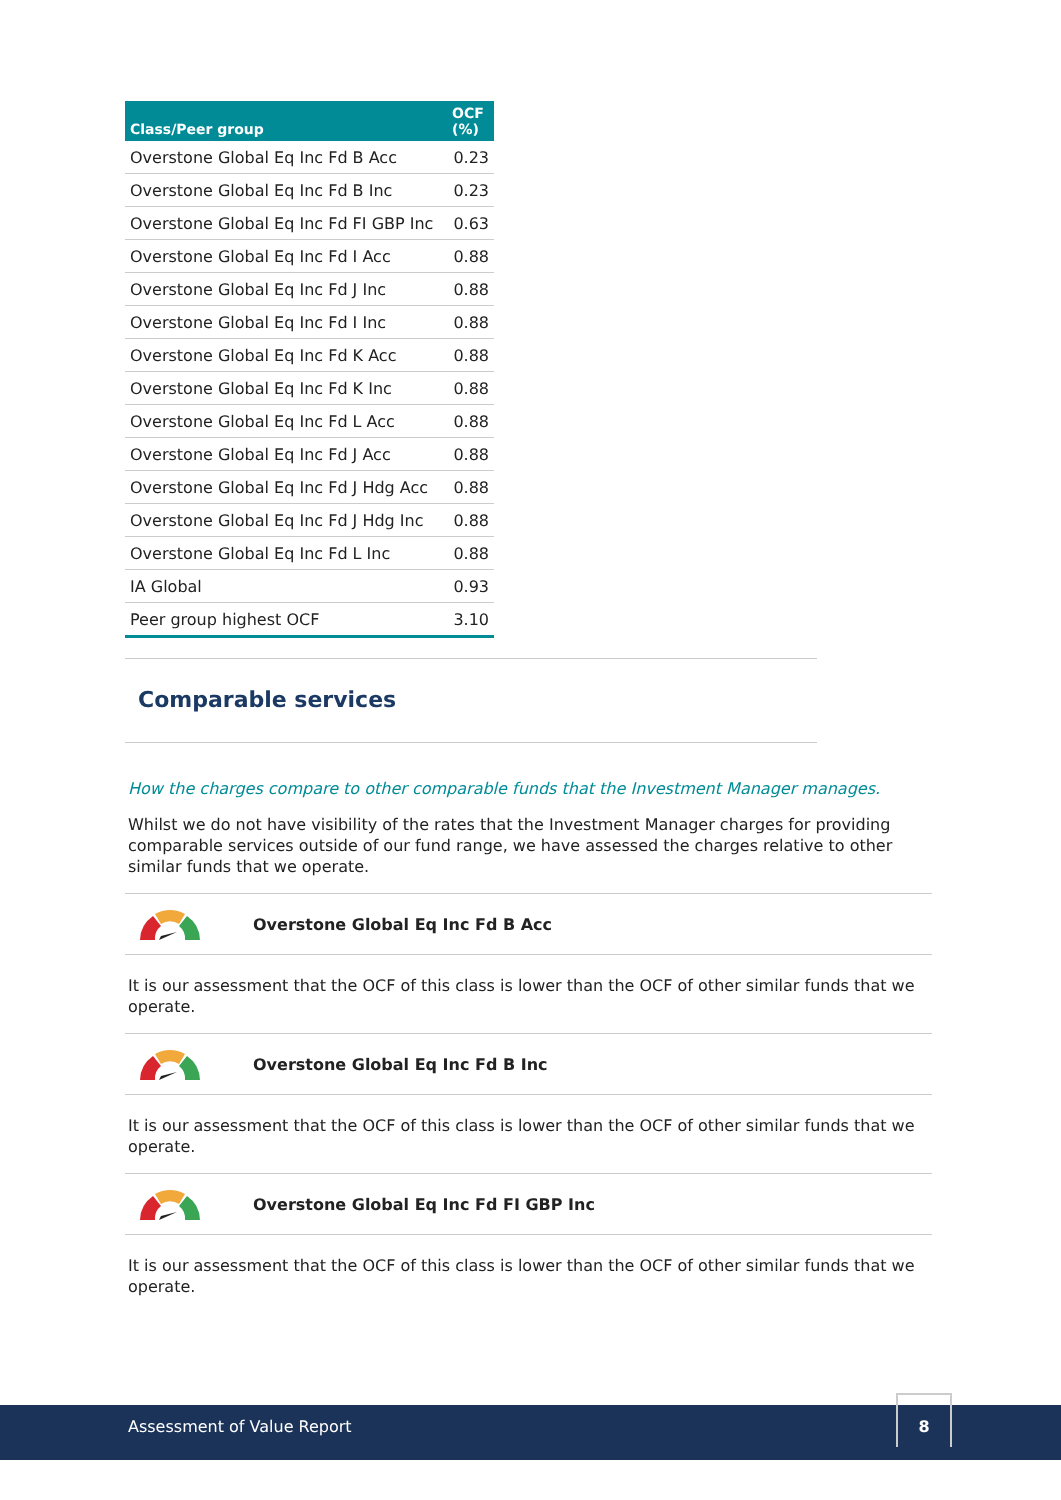| Class/Peer group | OCF (%) |
| --- | --- |
| Overstone Global Eq Inc Fd B Acc | 0.23 |
| Overstone Global Eq Inc Fd B Inc | 0.23 |
| Overstone Global Eq Inc Fd FI GBP Inc | 0.63 |
| Overstone Global Eq Inc Fd I Acc | 0.88 |
| Overstone Global Eq Inc Fd J Inc | 0.88 |
| Overstone Global Eq Inc Fd I Inc | 0.88 |
| Overstone Global Eq Inc Fd K Acc | 0.88 |
| Overstone Global Eq Inc Fd K Inc | 0.88 |
| Overstone Global Eq Inc Fd L Acc | 0.88 |
| Overstone Global Eq Inc Fd J Acc | 0.88 |
| Overstone Global Eq Inc Fd J Hdg Acc | 0.88 |
| Overstone Global Eq Inc Fd J Hdg Inc | 0.88 |
| Overstone Global Eq Inc Fd L Inc | 0.88 |
| IA Global | 0.93 |
| Peer group highest OCF | 3.10 |
Comparable services
How the charges compare to other comparable funds that the Investment Manager manages.
Whilst we do not have visibility of the rates that the Investment Manager charges for providing comparable services outside of our fund range, we have assessed the charges relative to other similar funds that we operate.
Overstone Global Eq Inc Fd B Acc
It is our assessment that the OCF of this class is lower than the OCF of other similar funds that we operate.
Overstone Global Eq Inc Fd B Inc
It is our assessment that the OCF of this class is lower than the OCF of other similar funds that we operate.
Overstone Global Eq Inc Fd FI GBP Inc
It is our assessment that the OCF of this class is lower than the OCF of other similar funds that we operate.
Assessment of Value Report
8